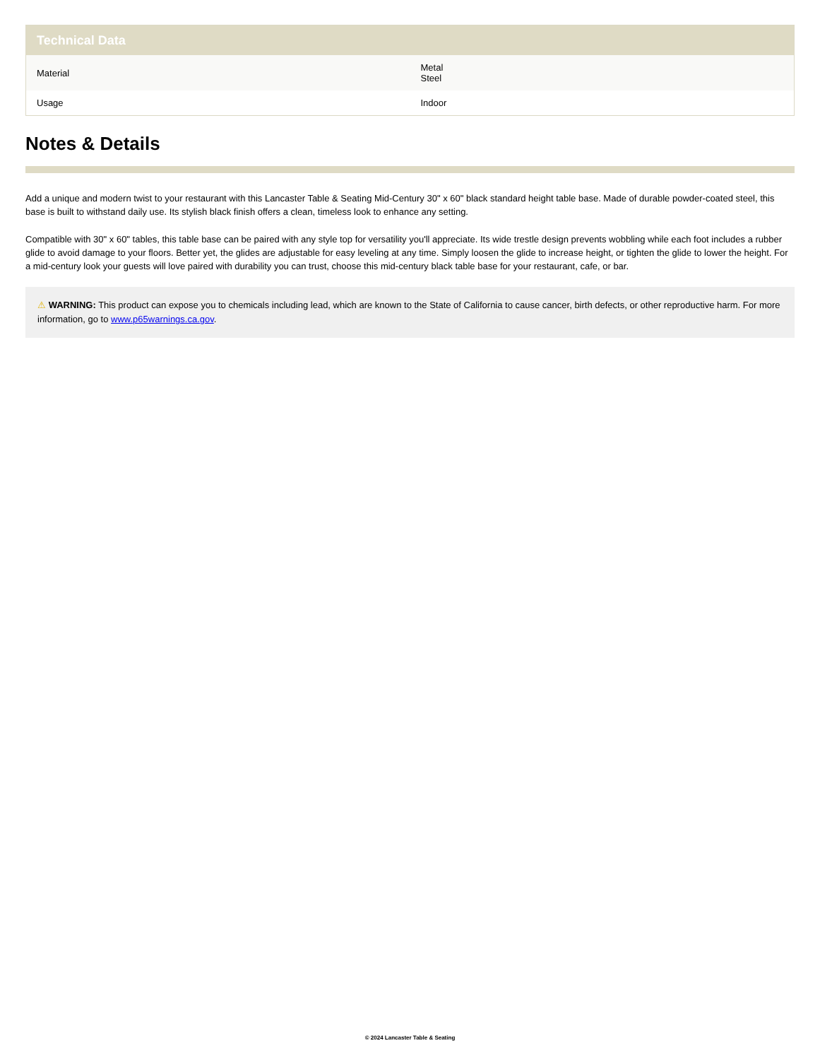| Technical Data | |
| --- | --- |
| Material | Metal Steel |
| Usage | Indoor |
Notes & Details
Add a unique and modern twist to your restaurant with this Lancaster Table & Seating Mid-Century 30" x 60" black standard height table base. Made of durable powder-coated steel, this base is built to withstand daily use. Its stylish black finish offers a clean, timeless look to enhance any setting.
Compatible with 30" x 60" tables, this table base can be paired with any style top for versatility you'll appreciate. Its wide trestle design prevents wobbling while each foot includes a rubber glide to avoid damage to your floors. Better yet, the glides are adjustable for easy leveling at any time. Simply loosen the glide to increase height, or tighten the glide to lower the height. For a mid-century look your guests will love paired with durability you can trust, choose this mid-century black table base for your restaurant, cafe, or bar.
⚠ WARNING: This product can expose you to chemicals including lead, which are known to the State of California to cause cancer, birth defects, or other reproductive harm. For more information, go to www.p65warnings.ca.gov.
© 2024 Lancaster Table & Seating